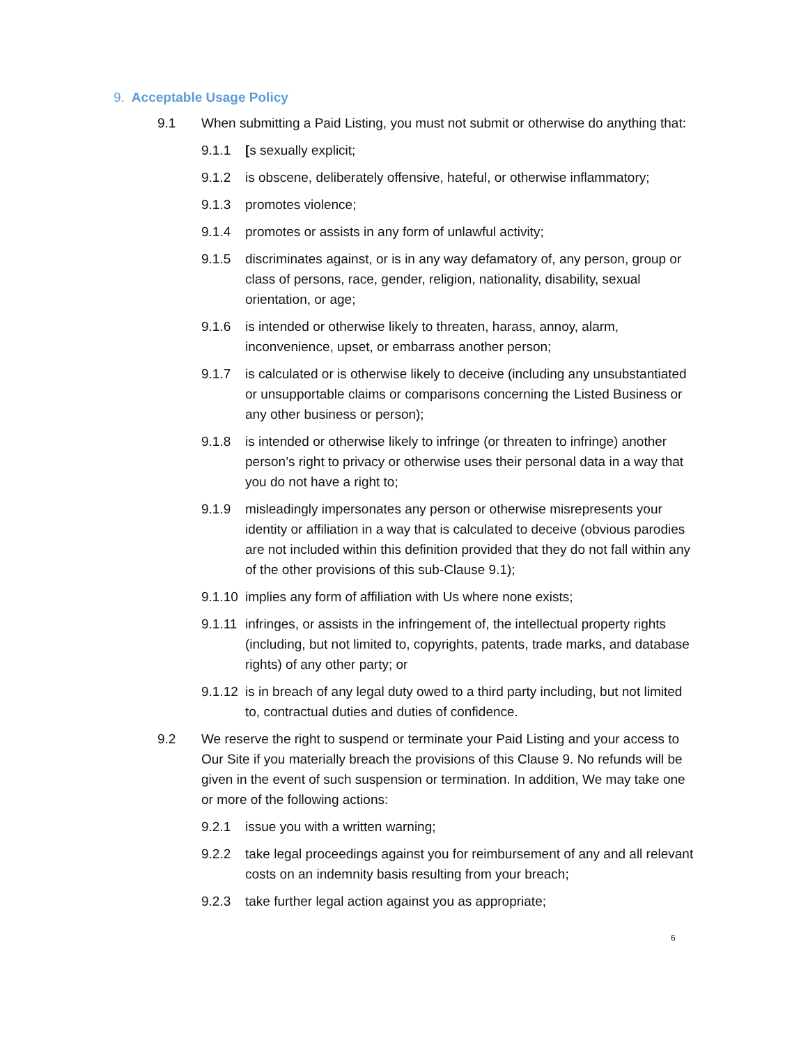9. Acceptable Usage Policy
9.1 When submitting a Paid Listing, you must not submit or otherwise do anything that:
9.1.1 [s sexually explicit;
9.1.2 is obscene, deliberately offensive, hateful, or otherwise inflammatory;
9.1.3 promotes violence;
9.1.4 promotes or assists in any form of unlawful activity;
9.1.5 discriminates against, or is in any way defamatory of, any person, group or class of persons, race, gender, religion, nationality, disability, sexual orientation, or age;
9.1.6 is intended or otherwise likely to threaten, harass, annoy, alarm, inconvenience, upset, or embarrass another person;
9.1.7 is calculated or is otherwise likely to deceive (including any unsubstantiated or unsupportable claims or comparisons concerning the Listed Business or any other business or person);
9.1.8 is intended or otherwise likely to infringe (or threaten to infringe) another person’s right to privacy or otherwise uses their personal data in a way that you do not have a right to;
9.1.9 misleadingly impersonates any person or otherwise misrepresents your identity or affiliation in a way that is calculated to deceive (obvious parodies are not included within this definition provided that they do not fall within any of the other provisions of this sub-Clause 9.1);
9.1.10 implies any form of affiliation with Us where none exists;
9.1.11 infringes, or assists in the infringement of, the intellectual property rights (including, but not limited to, copyrights, patents, trade marks, and database rights) of any other party; or
9.1.12 is in breach of any legal duty owed to a third party including, but not limited to, contractual duties and duties of confidence.
9.2 We reserve the right to suspend or terminate your Paid Listing and your access to Our Site if you materially breach the provisions of this Clause 9. No refunds will be given in the event of such suspension or termination. In addition, We may take one or more of the following actions:
9.2.1 issue you with a written warning;
9.2.2 take legal proceedings against you for reimbursement of any and all relevant costs on an indemnity basis resulting from your breach;
9.2.3 take further legal action against you as appropriate;
6